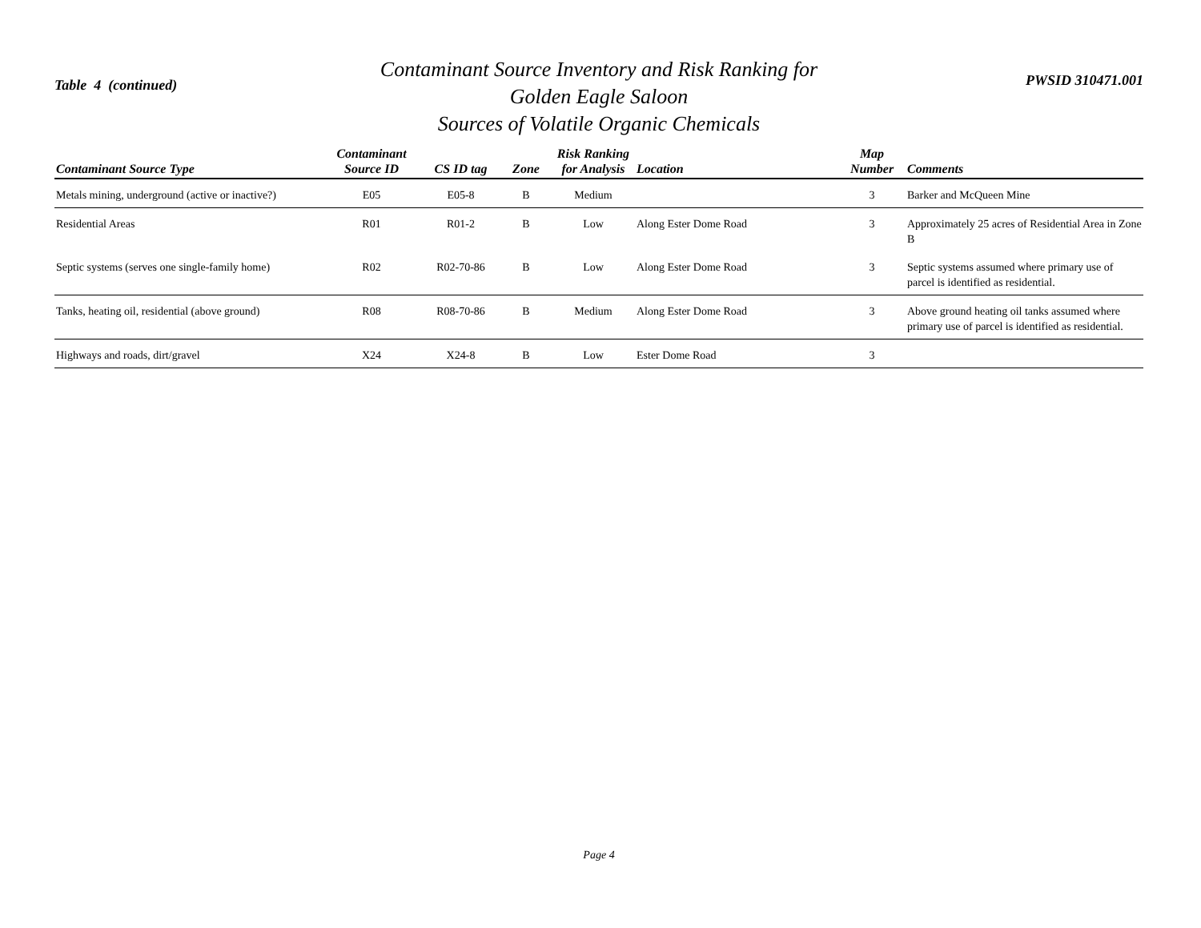Table 4 (continued)
Contaminant Source Inventory and Risk Ranking for
Golden Eagle Saloon
Sources of Volatile Organic Chemicals
PWSID 310471.001
| Contaminant Source Type | Contaminant Source ID | CS ID tag | Zone | Risk Ranking for Analysis | Location | Map Number | Comments |
| --- | --- | --- | --- | --- | --- | --- | --- |
| Metals mining, underground (active or inactive?) | E05 | E05-8 | B | Medium | | 3 | Barker and McQueen Mine |
| Residential Areas | R01 | R01-2 | B | Low | Along Ester Dome Road | 3 | Approximately 25 acres of Residential Area in Zone B |
| Septic systems (serves one single-family home) | R02 | R02-70-86 | B | Low | Along Ester Dome Road | 3 | Septic systems assumed where primary use of parcel is identified as residential. |
| Tanks, heating oil, residential (above ground) | R08 | R08-70-86 | B | Medium | Along Ester Dome Road | 3 | Above ground heating oil tanks assumed where primary use of parcel is identified as residential. |
| Highways and roads, dirt/gravel | X24 | X24-8 | B | Low | Ester Dome Road | 3 | |
Page 4